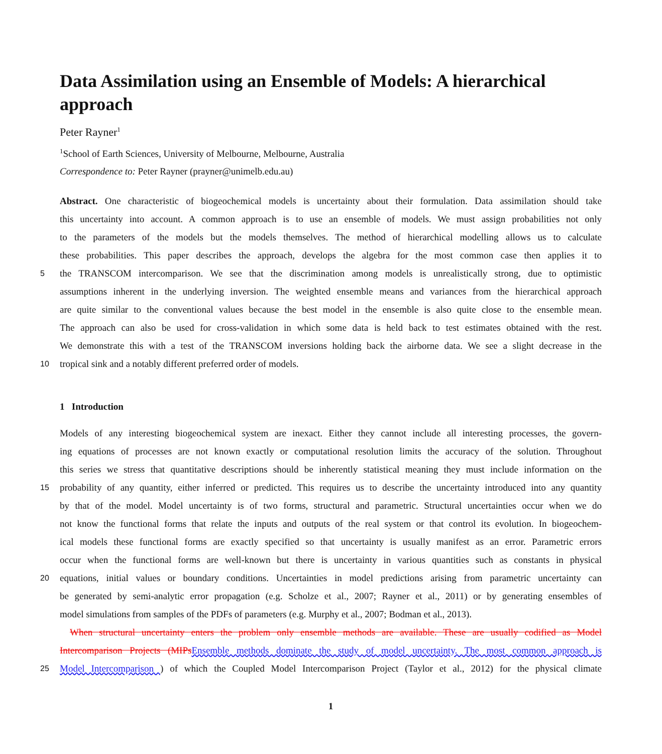Data Assimilation using an Ensemble of Models: A hierarchical approach
Peter Rayner<sup>1</sup>
<sup>1</sup> School of Earth Sciences, University of Melbourne, Melbourne, Australia
Correspondence to: Peter Rayner (prayner@unimelb.edu.au)
Abstract. One characteristic of biogeochemical models is uncertainty about their formulation. Data assimilation should take
this uncertainty into account. A common approach is to use an ensemble of models. We must assign probabilities not only
to the parameters of the models but the models themselves. The method of hierarchical modelling allows us to calculate
these probabilities. This paper describes the approach, develops the algebra for the most common case then applies it to
5
the TRANSCOM intercomparison. We see that the discrimination among models is unrealistically strong, due to optimistic
assumptions inherent in the underlying inversion. The weighted ensemble means and variances from the hierarchical approach
are quite similar to the conventional values because the best model in the ensemble is also quite close to the ensemble mean.
The approach can also be used for cross-validation in which some data is held back to test estimates obtained with the rest.
We demonstrate this with a test of the TRANSCOM inversions holding back the airborne data. We see a slight decrease in the
10
tropical sink and a notably different preferred order of models.
1 Introduction
Models of any interesting biogeochemical system are inexact. Either they cannot include all interesting processes, the govern-
ing equations of processes are not known exactly or computational resolution limits the accuracy of the solution. Throughout
this series we stress that quantitative descriptions should be inherently statistical meaning they must include information on the
15
probability of any quantity, either inferred or predicted. This requires us to describe the uncertainty introduced into any quantity
by that of the model. Model uncertainty is of two forms, structural and parametric. Structural uncertainties occur when we do
not know the functional forms that relate the inputs and outputs of the real system or that control its evolution. In biogeochem-
ical models these functional forms are exactly specified so that uncertainty is usually manifest as an error. Parametric errors
occur when the functional forms are well-known but there is uncertainty in various quantities such as constants in physical
20
equations, initial values or boundary conditions. Uncertainties in model predictions arising from parametric uncertainty can
be generated by semi-analytic error propagation (e.g. Scholze et al., 2007; Rayner et al., 2011) or by generating ensembles of
model simulations from samples of the PDFs of parameters (e.g. Murphy et al., 2007; Bodman et al., 2013).
When structural uncertainty enters the problem only ensemble methods are available. These are usually codified as Model
Intercomparison Projects (MIPs Ensemble methods dominate the study of model uncertainty. The most common approach is
25
Model Intercomparison ) of which the Coupled Model Intercomparison Project (Taylor et al., 2012) for the physical climate
1